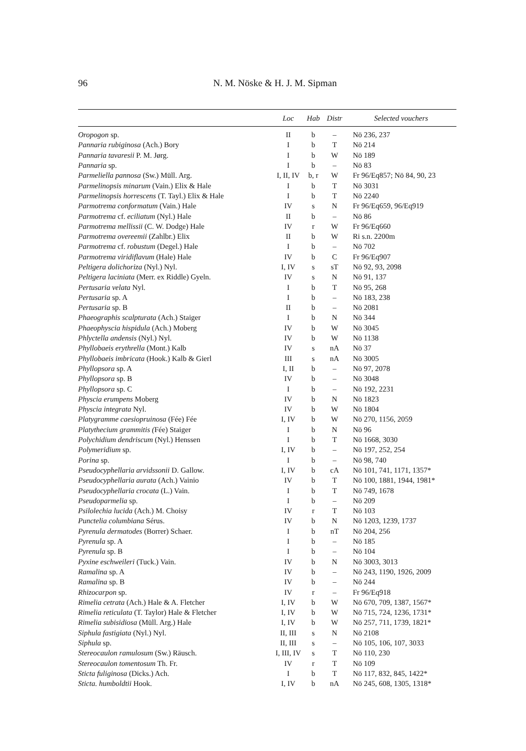96 N. M. Nöske & H. J. M. Sipman
| | Loc | Hab | Distr | Selected vouchers |
| --- | --- | --- | --- | --- |
| Oropogon sp. | II | b | – | Nö 236, 237 |
| Pannaria rubiginosa (Ach.) Bory | I | b | T | Nö 214 |
| Pannaria tavaresii P. M. Jørg. | I | b | W | Nö 189 |
| Pannaria sp. | I | b | – | Nö 83 |
| Parmeliella pannosa (Sw.) Müll. Arg. | I, II, IV | b, r | W | Fr 96/Eq857; Nö 84, 90, 23 |
| Parmelinopsis minarum (Vain.) Elix & Hale | I | b | T | Nö 3031 |
| Parmelinopsis horrescens (T. Tayl.) Elix & Hale | I | b | T | Nö 2240 |
| Parmotrema conformatum (Vain.) Hale | IV | s | N | Fr 96/Eq659, 96/Eq919 |
| Parmotrema cf. eciliatum (Nyl.) Hale | II | b | – | Nö 86 |
| Parmotrema mellissii (C. W. Dodge) Hale | IV | r | W | Fr 96/Eq660 |
| Parmotrema overeemii (Zahlbr.) Elix | II | b | W | Ri s.n. 2200m |
| Parmotrema cf. robustum (Degel.) Hale | I | b | – | Nö 702 |
| Parmotrema viridiflavum (Hale) Hale | IV | b | C | Fr 96/Eq907 |
| Peltigera dolichoriza (Nyl.) Nyl. | I, IV | s | sT | Nö 92, 93, 2098 |
| Peltigera laciniata (Merr. ex Riddle) Gyeln. | IV | s | N | Nö 91, 137 |
| Pertusaria velata Nyl. | I | b | T | Nö 95, 268 |
| Pertusaria sp. A | I | b | – | Nö 183, 238 |
| Pertusaria sp. B | II | b | – | Nö 2081 |
| Phaeographis scalpturata (Ach.) Staiger | I | b | N | Nö 344 |
| Phaeophyscia hispidula (Ach.) Moberg | IV | b | W | Nö 3045 |
| Phlyctella andensis (Nyl.) Nyl. | IV | b | W | Nö 1138 |
| Phyllobaeis erythrella (Mont.) Kalb | IV | s | nA | Nö 37 |
| Phyllobaeis imbricata (Hook.) Kalb & Gierl | III | s | nA | Nö 3005 |
| Phyllopsora sp. A | I, II | b | – | Nö 97, 2078 |
| Phyllopsora sp. B | IV | b | – | Nö 3048 |
| Phyllopsora sp. C | I | b | – | Nö 192, 2231 |
| Physcia erumpens Moberg | IV | b | N | Nö 1823 |
| Physcia integrata Nyl. | IV | b | W | Nö 1804 |
| Platygramme caesiopruinosa (Fée) Fée | I, IV | b | W | Nö 270, 1156, 2059 |
| Platythecium grammitis ( Fée) Staiger | I | b | N | Nö 96 |
| Polychidium dendriscum (Nyl.) Henssen | I | b | T | Nö 1668, 3030 |
| Polymeridium sp. | I, IV | b | – | Nö 197, 252, 254 |
| Porina sp. | I | b | – | Nö 98, 740 |
| Pseudocyphellaria arvidssonii D. Gallow. | I, IV | b | cA | Nö 101, 741, 1171, 1357* |
| Pseudocyphellaria aurata (Ach.) Vainio | IV | b | T | Nö 100, 1881, 1944, 1981* |
| Pseudocyphellaria crocata (L.) Vain. | I | b | T | Nö 749, 1678 |
| Pseudoparmelia sp. | I | b | – | Nö 209 |
| Psilolechia lucida (Ach.) M. Choisy | IV | r | T | Nö 103 |
| Punctelia columbiana Sérus. | IV | b | N | Nö 1203, 1239, 1737 |
| Pyrenula dermatodes (Borrer) Schaer. | I | b | nT | Nö 204, 256 |
| Pyrenula sp. A | I | b | – | Nö 185 |
| Pyrenula sp. B | I | b | – | Nö 104 |
| Pyxine eschweileri (Tuck.) Vain. | IV | b | N | Nö 3003, 3013 |
| Ramalina sp. A | IV | b | – | Nö 243, 1190, 1926, 2009 |
| Ramalina sp. B | IV | b | – | Nö 244 |
| Rhizocarpon sp. | IV | r | – | Fr 96/Eq918 |
| Rimelia cetrata (Ach.) Hale & A. Fletcher | I, IV | b | W | Nö 670, 709, 1387, 1567* |
| Rimelia reticulata (T. Taylor) Hale & Fletcher | I, IV | b | W | Nö 715, 724, 1236, 1731* |
| Rimelia subisidiosa (Müll. Arg.) Hale | I, IV | b | W | Nö 257, 711, 1739, 1821* |
| Siphula fastigiata (Nyl.) Nyl. | II, III | s | N | Nö 2108 |
| Siphula sp. | II, III | s | – | Nö 105, 106, 107, 3033 |
| Stereocaulon ramulosum (Sw.) Räusch. | I, III, IV | s | T | Nö 110, 230 |
| Stereocaulon tomentosum Th. Fr. | IV | r | T | Nö 109 |
| Sticta fuliginosa (Dicks.) Ach. | I | b | T | Nö 117, 832, 845, 1422* |
| Sticta. humboldtii Hook. | I, IV | b | nA | Nö 245, 608, 1305, 1318* |